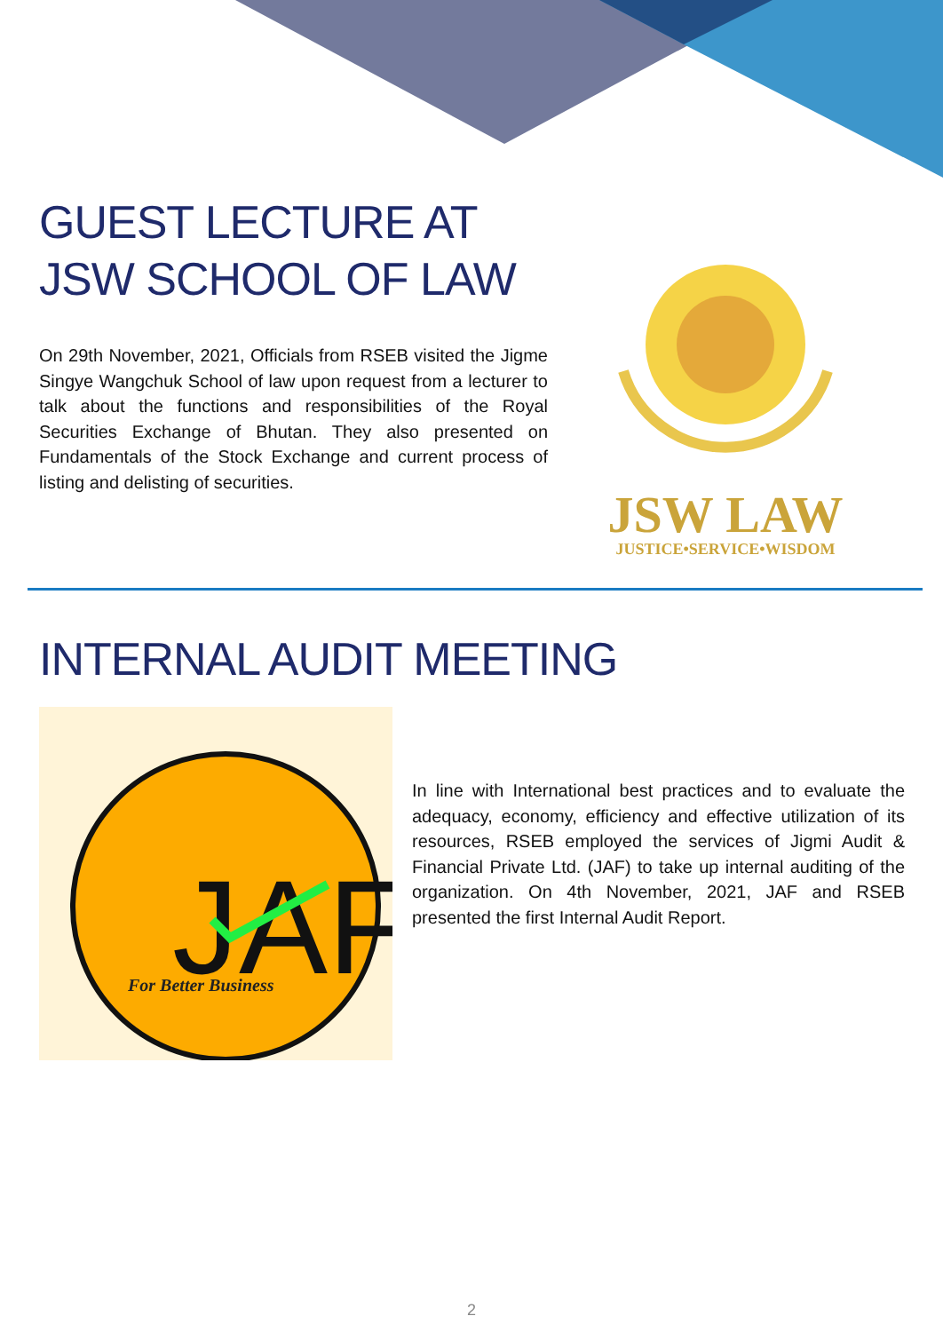GUEST LECTURE AT JSW SCHOOL OF LAW
On 29th November, 2021, Officials from RSEB visited the Jigme Singye Wangchuk School of law upon request from a lecturer to talk about the functions and responsibilities of the Royal Securities Exchange of Bhutan. They also presented on Fundamentals of the Stock Exchange and current process of listing and delisting of securities.
JSW LAW
JUSTICE•SERVICE•WISDOM
INTERNAL AUDIT MEETING
JAF
For Better Business
In line with International best practices and to evaluate the adequacy, economy, efficiency and effective utilization of its resources, RSEB employed the services of Jigmi Audit & Financial Private Ltd. (JAF) to take up internal auditing of the organization. On 4th November, 2021, JAF and RSEB presented the first Internal Audit Report.
2